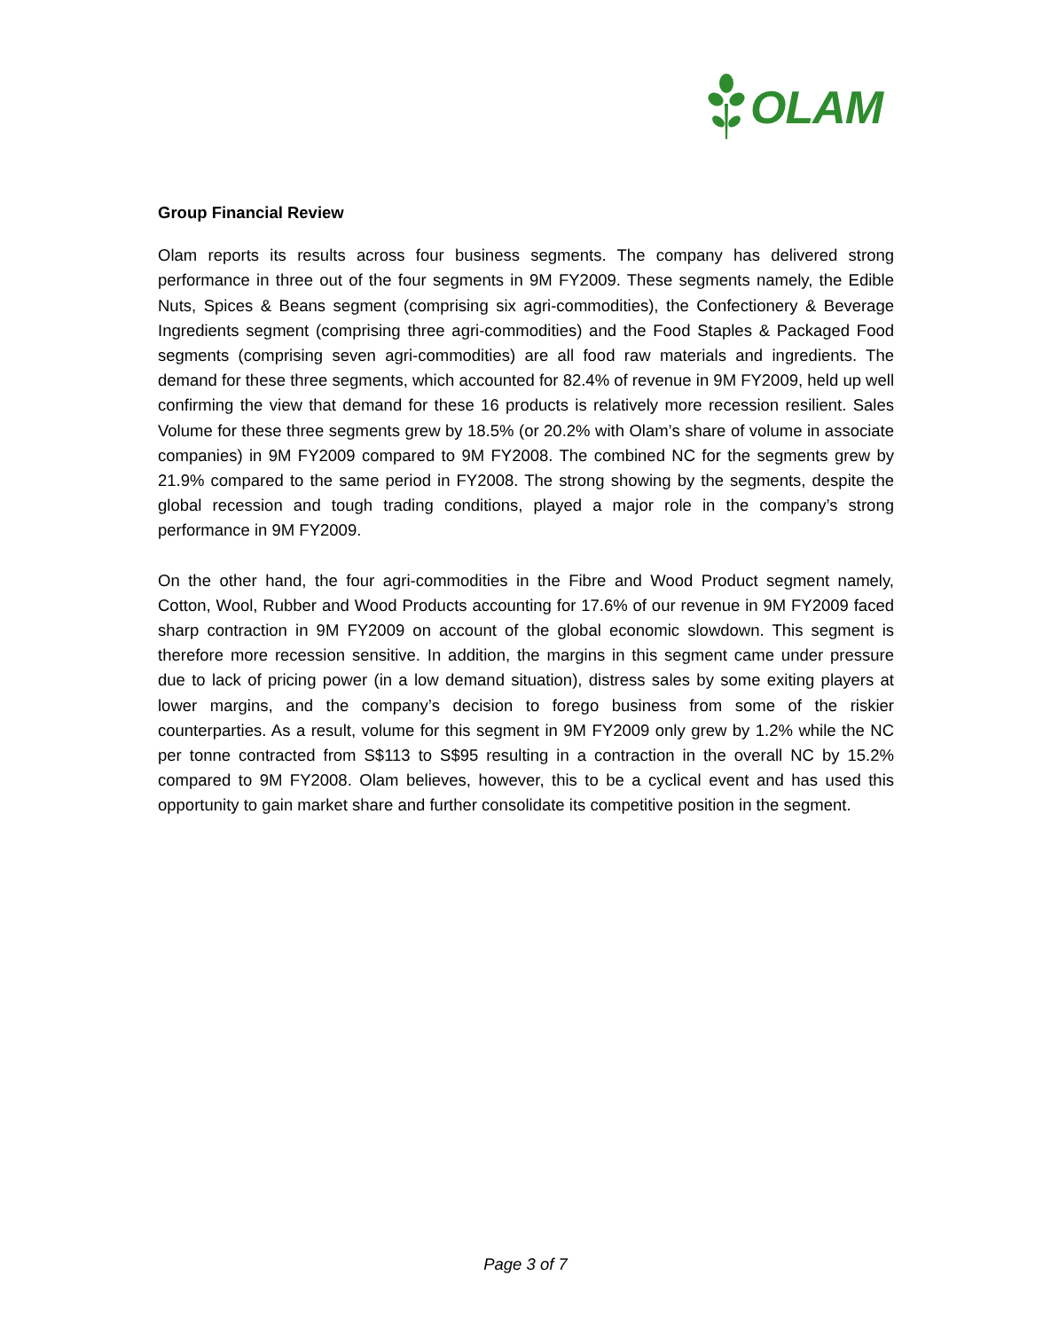OLAM
Group Financial Review
Olam reports its results across four business segments. The company has delivered strong performance in three out of the four segments in 9M FY2009. These segments namely, the Edible Nuts, Spices & Beans segment (comprising six agri-commodities), the Confectionery & Beverage Ingredients segment (comprising three agri-commodities) and the Food Staples & Packaged Food segments (comprising seven agri-commodities) are all food raw materials and ingredients. The demand for these three segments, which accounted for 82.4% of revenue in 9M FY2009, held up well confirming the view that demand for these 16 products is relatively more recession resilient. Sales Volume for these three segments grew by 18.5% (or 20.2% with Olam’s share of volume in associate companies) in 9M FY2009 compared to 9M FY2008. The combined NC for the segments grew by 21.9% compared to the same period in FY2008. The strong showing by the segments, despite the global recession and tough trading conditions, played a major role in the company’s strong performance in 9M FY2009.
On the other hand, the four agri-commodities in the Fibre and Wood Product segment namely, Cotton, Wool, Rubber and Wood Products accounting for 17.6% of our revenue in 9M FY2009 faced sharp contraction in 9M FY2009 on account of the global economic slowdown. This segment is therefore more recession sensitive. In addition, the margins in this segment came under pressure due to lack of pricing power (in a low demand situation), distress sales by some exiting players at lower margins, and the company’s decision to forego business from some of the riskier counterparties. As a result, volume for this segment in 9M FY2009 only grew by 1.2% while the NC per tonne contracted from S$113 to S$95 resulting in a contraction in the overall NC by 15.2% compared to 9M FY2008. Olam believes, however, this to be a cyclical event and has used this opportunity to gain market share and further consolidate its competitive position in the segment.
Page 3 of 7